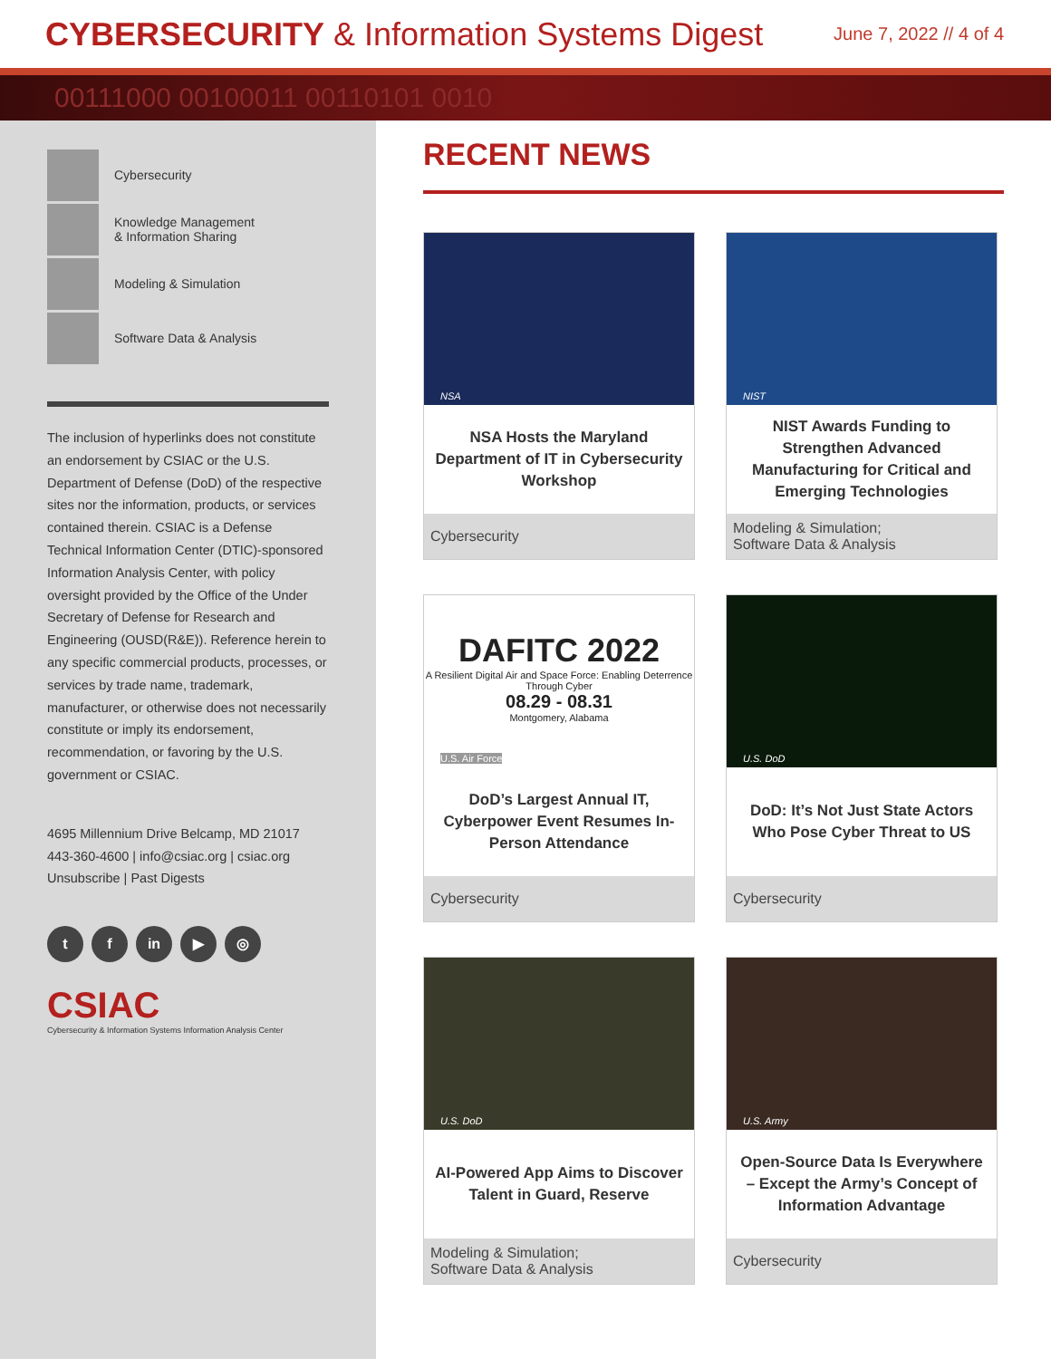CYBERSECURITY & Information Systems Digest
June 7, 2022 // 4 of 4
00111000 00100011 00110101 0010
Cybersecurity
Knowledge Management
& Information Sharing
Modeling & Simulation
Software Data & Analysis
The inclusion of hyperlinks does not constitute an endorsement by CSIAC or the U.S. Department of Defense (DoD) of the respective sites nor the information, products, or services contained therein. CSIAC is a Defense Technical Information Center (DTIC)-sponsored Information Analysis Center, with policy oversight provided by the Office of the Under Secretary of Defense for Research and Engineering (OUSD(R&E)). Reference herein to any specific commercial products, processes, or services by trade name, trademark, manufacturer, or otherwise does not necessarily constitute or imply its endorsement, recommendation, or favoring by the U.S. government or CSIAC.
4695 Millennium Drive Belcamp, MD 21017
443-360-4600 | info@csiac.org | csiac.org
Unsubscribe | Past Digests
t f in ▶ ◎
CSIAC
Cybersecurity & Information Systems Information Analysis Center
RECENT NEWS
NSA
NSA Hosts the Maryland Department of IT in Cybersecurity Workshop
Cybersecurity
NIST
NIST Awards Funding to Strengthen Advanced Manufacturing for Critical and Emerging Technologies
Modeling & Simulation;
Software Data & Analysis
DAFITC 2022
A Resilient Digital Air and Space Force: Enabling Deterrence Through Cyber
08.29 - 08.31
Montgomery, Alabama
U.S. Air Force
DoD’s Largest Annual IT, Cyberpower Event Resumes In-Person Attendance
Cybersecurity
U.S. DoD
DoD: It’s Not Just State Actors Who Pose Cyber Threat to US
Cybersecurity
U.S. DoD
AI-Powered App Aims to Discover Talent in Guard, Reserve
Modeling & Simulation;
Software Data & Analysis
U.S. Army
Open-Source Data Is Everywhere – Except the Army’s Concept of Information Advantage
Cybersecurity